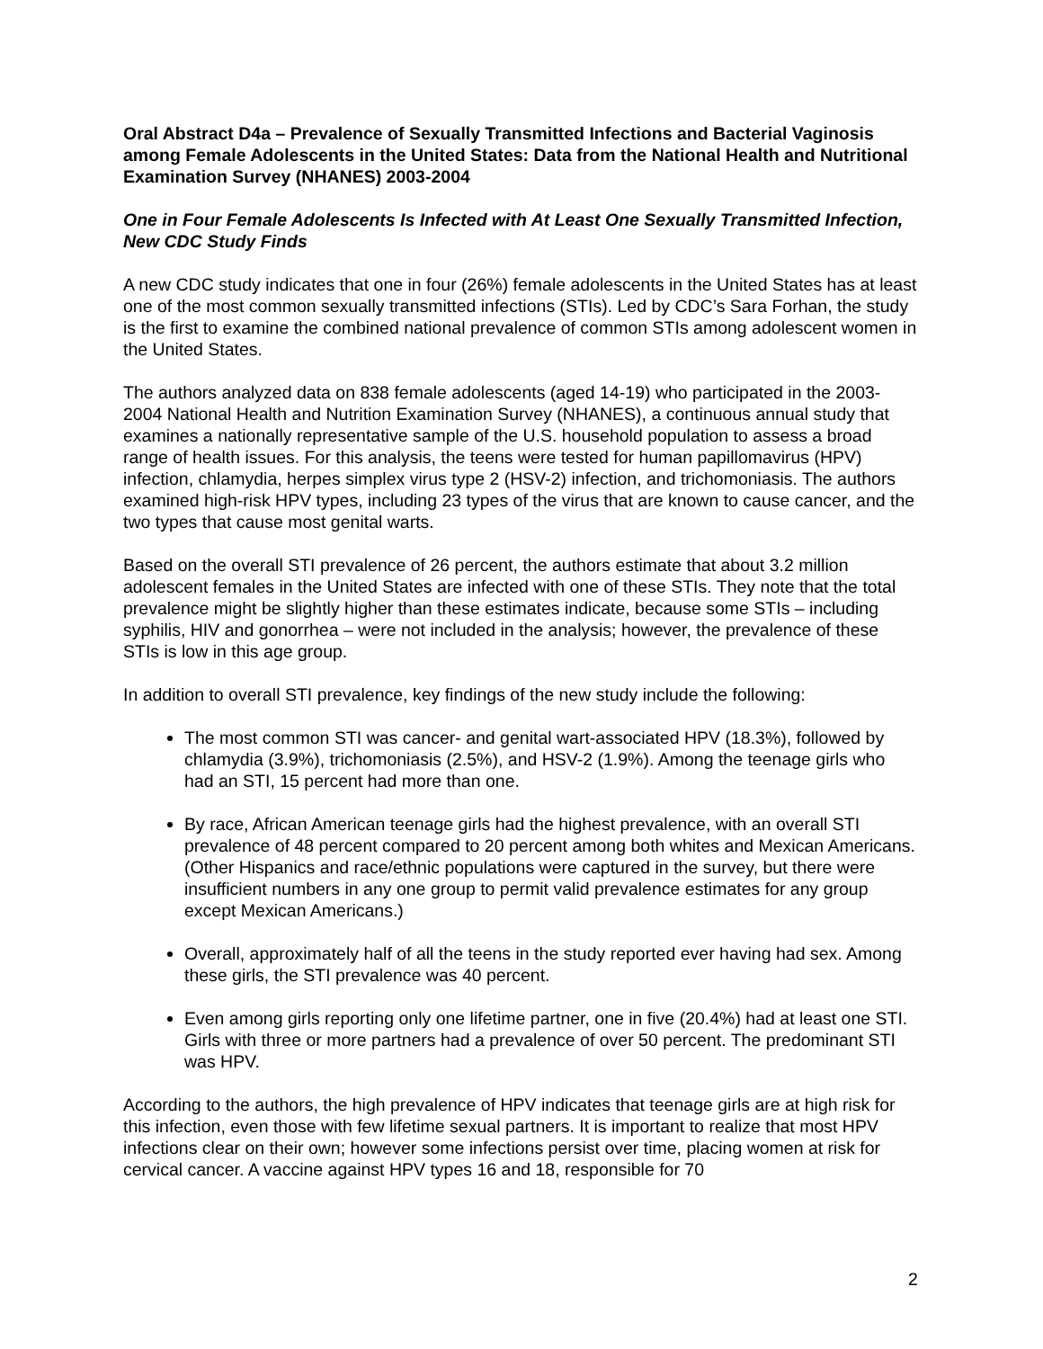Oral Abstract D4a – Prevalence of Sexually Transmitted Infections and Bacterial Vaginosis among Female Adolescents in the United States: Data from the National Health and Nutritional Examination Survey (NHANES) 2003-2004
One in Four Female Adolescents Is Infected with At Least One Sexually Transmitted Infection, New CDC Study Finds
A new CDC study indicates that one in four (26%) female adolescents in the United States has at least one of the most common sexually transmitted infections (STIs). Led by CDC’s Sara Forhan, the study is the first to examine the combined national prevalence of common STIs among adolescent women in the United States.
The authors analyzed data on 838 female adolescents (aged 14-19) who participated in the 2003-2004 National Health and Nutrition Examination Survey (NHANES), a continuous annual study that examines a nationally representative sample of the U.S. household population to assess a broad range of health issues. For this analysis, the teens were tested for human papillomavirus (HPV) infection, chlamydia, herpes simplex virus type 2 (HSV-2) infection, and trichomoniasis. The authors examined high-risk HPV types, including 23 types of the virus that are known to cause cancer, and the two types that cause most genital warts.
Based on the overall STI prevalence of 26 percent, the authors estimate that about 3.2 million adolescent females in the United States are infected with one of these STIs. They note that the total prevalence might be slightly higher than these estimates indicate, because some STIs – including syphilis, HIV and gonorrhea – were not included in the analysis; however, the prevalence of these STIs is low in this age group.
In addition to overall STI prevalence, key findings of the new study include the following:
The most common STI was cancer- and genital wart-associated HPV (18.3%), followed by chlamydia (3.9%), trichomoniasis (2.5%), and HSV-2 (1.9%). Among the teenage girls who had an STI, 15 percent had more than one.
By race, African American teenage girls had the highest prevalence, with an overall STI prevalence of 48 percent compared to 20 percent among both whites and Mexican Americans. (Other Hispanics and race/ethnic populations were captured in the survey, but there were insufficient numbers in any one group to permit valid prevalence estimates for any group except Mexican Americans.)
Overall, approximately half of all the teens in the study reported ever having had sex. Among these girls, the STI prevalence was 40 percent.
Even among girls reporting only one lifetime partner, one in five (20.4%) had at least one STI. Girls with three or more partners had a prevalence of over 50 percent. The predominant STI was HPV.
According to the authors, the high prevalence of HPV indicates that teenage girls are at high risk for this infection, even those with few lifetime sexual partners. It is important to realize that most HPV infections clear on their own; however some infections persist over time, placing women at risk for cervical cancer. A vaccine against HPV types 16 and 18, responsible for 70
2